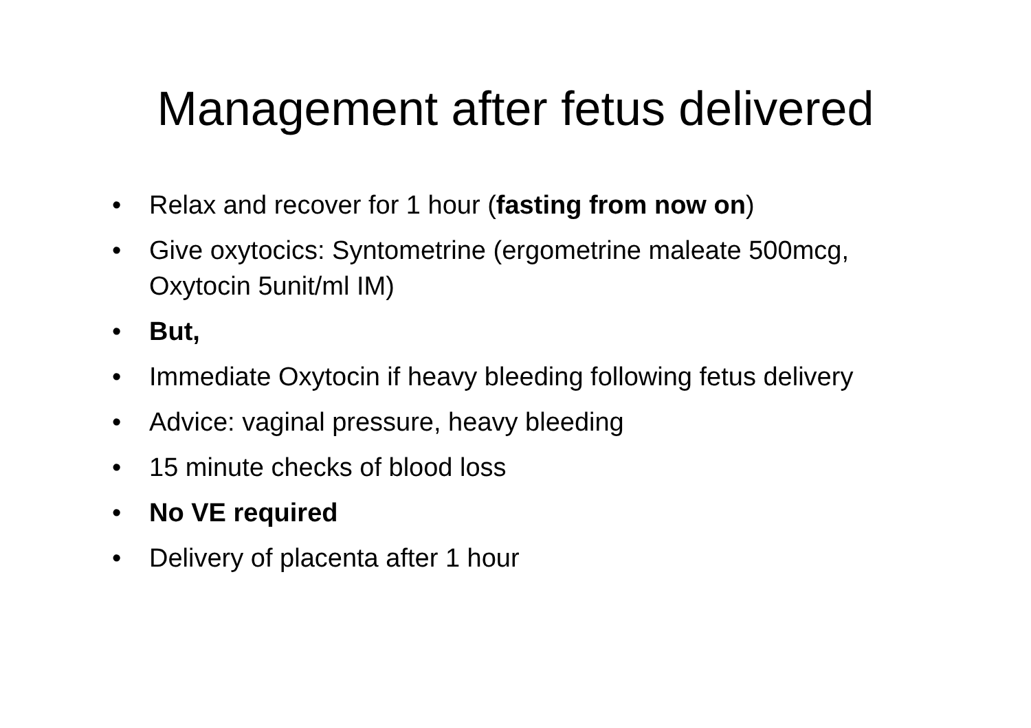Management after fetus delivered
• Relax and recover for 1 hour (fasting from now on)
• Give oxytocics: Syntometrine (ergometrine maleate 500mcg, Oxytocin 5unit/ml IM)
• But,
• Immediate Oxytocin if heavy bleeding following fetus delivery
• Advice: vaginal pressure, heavy bleeding
• 15 minute checks of blood loss
• No VE required
• Delivery of placenta after 1 hour